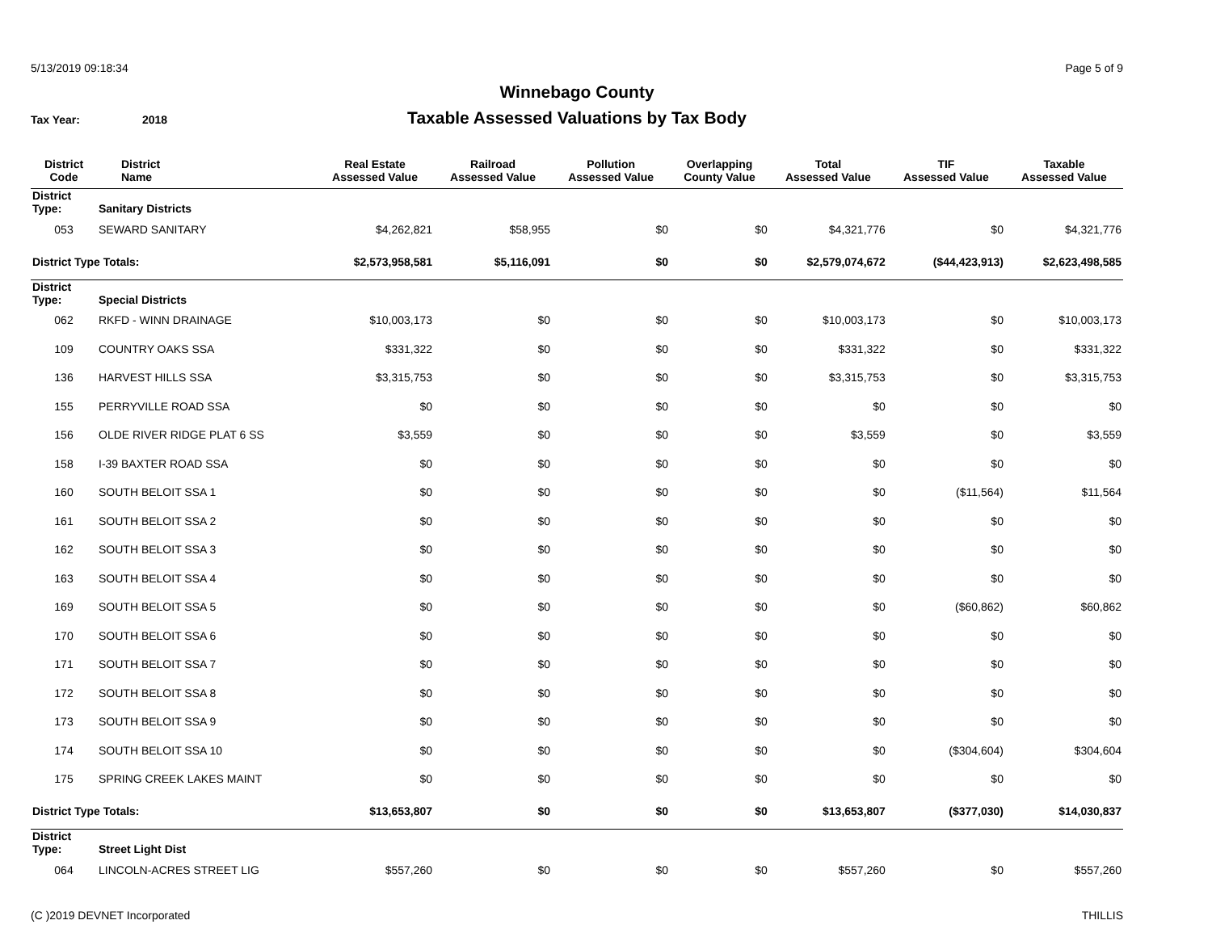5/13/2019 09:18:34 Page 5 of 9
Winnebago County
Taxable Assessed Valuations by Tax Body
Tax Year: 2018
| District Code | District Name | Real Estate Assessed Value | Railroad Assessed Value | Pollution Assessed Value | Overlapping County Value | Total Assessed Value | TIF Assessed Value | Taxable Assessed Value |
| --- | --- | --- | --- | --- | --- | --- | --- | --- |
| District Type: | Sanitary Districts | | | | | | | |
| 053 | SEWARD SANITARY | $4,262,821 | $58,955 | $0 | $0 | $4,321,776 | $0 | $4,321,776 |
| District Type Totals: | | $2,573,958,581 | $5,116,091 | $0 | $0 | $2,579,074,672 | ($44,423,913) | $2,623,498,585 |
| District Type: | Special Districts | | | | | | | |
| 062 | RKFD - WINN DRAINAGE | $10,003,173 | $0 | $0 | $0 | $10,003,173 | $0 | $10,003,173 |
| 109 | COUNTRY OAKS SSA | $331,322 | $0 | $0 | $0 | $331,322 | $0 | $331,322 |
| 136 | HARVEST HILLS SSA | $3,315,753 | $0 | $0 | $0 | $3,315,753 | $0 | $3,315,753 |
| 155 | PERRYVILLE ROAD SSA | $0 | $0 | $0 | $0 | $0 | $0 | $0 |
| 156 | OLDE RIVER RIDGE PLAT 6 SS | $3,559 | $0 | $0 | $0 | $3,559 | $0 | $3,559 |
| 158 | I-39 BAXTER ROAD SSA | $0 | $0 | $0 | $0 | $0 | $0 | $0 |
| 160 | SOUTH BELOIT SSA 1 | $0 | $0 | $0 | $0 | $0 | ($11,564) | $11,564 |
| 161 | SOUTH BELOIT SSA 2 | $0 | $0 | $0 | $0 | $0 | $0 | $0 |
| 162 | SOUTH BELOIT SSA 3 | $0 | $0 | $0 | $0 | $0 | $0 | $0 |
| 163 | SOUTH BELOIT SSA 4 | $0 | $0 | $0 | $0 | $0 | $0 | $0 |
| 169 | SOUTH BELOIT SSA 5 | $0 | $0 | $0 | $0 | $0 | ($60,862) | $60,862 |
| 170 | SOUTH BELOIT SSA 6 | $0 | $0 | $0 | $0 | $0 | $0 | $0 |
| 171 | SOUTH BELOIT SSA 7 | $0 | $0 | $0 | $0 | $0 | $0 | $0 |
| 172 | SOUTH BELOIT SSA 8 | $0 | $0 | $0 | $0 | $0 | $0 | $0 |
| 173 | SOUTH BELOIT SSA 9 | $0 | $0 | $0 | $0 | $0 | $0 | $0 |
| 174 | SOUTH BELOIT SSA 10 | $0 | $0 | $0 | $0 | $0 | ($304,604) | $304,604 |
| 175 | SPRING CREEK LAKES MAINT | $0 | $0 | $0 | $0 | $0 | $0 | $0 |
| District Type Totals: | | $13,653,807 | $0 | $0 | $0 | $13,653,807 | ($377,030) | $14,030,837 |
| District Type: | Street Light Dist | | | | | | | |
| 064 | LINCOLN-ACRES STREET LIG | $557,260 | $0 | $0 | $0 | $557,260 | $0 | $557,260 |
(C )2019 DEVNET Incorporated THILLIS